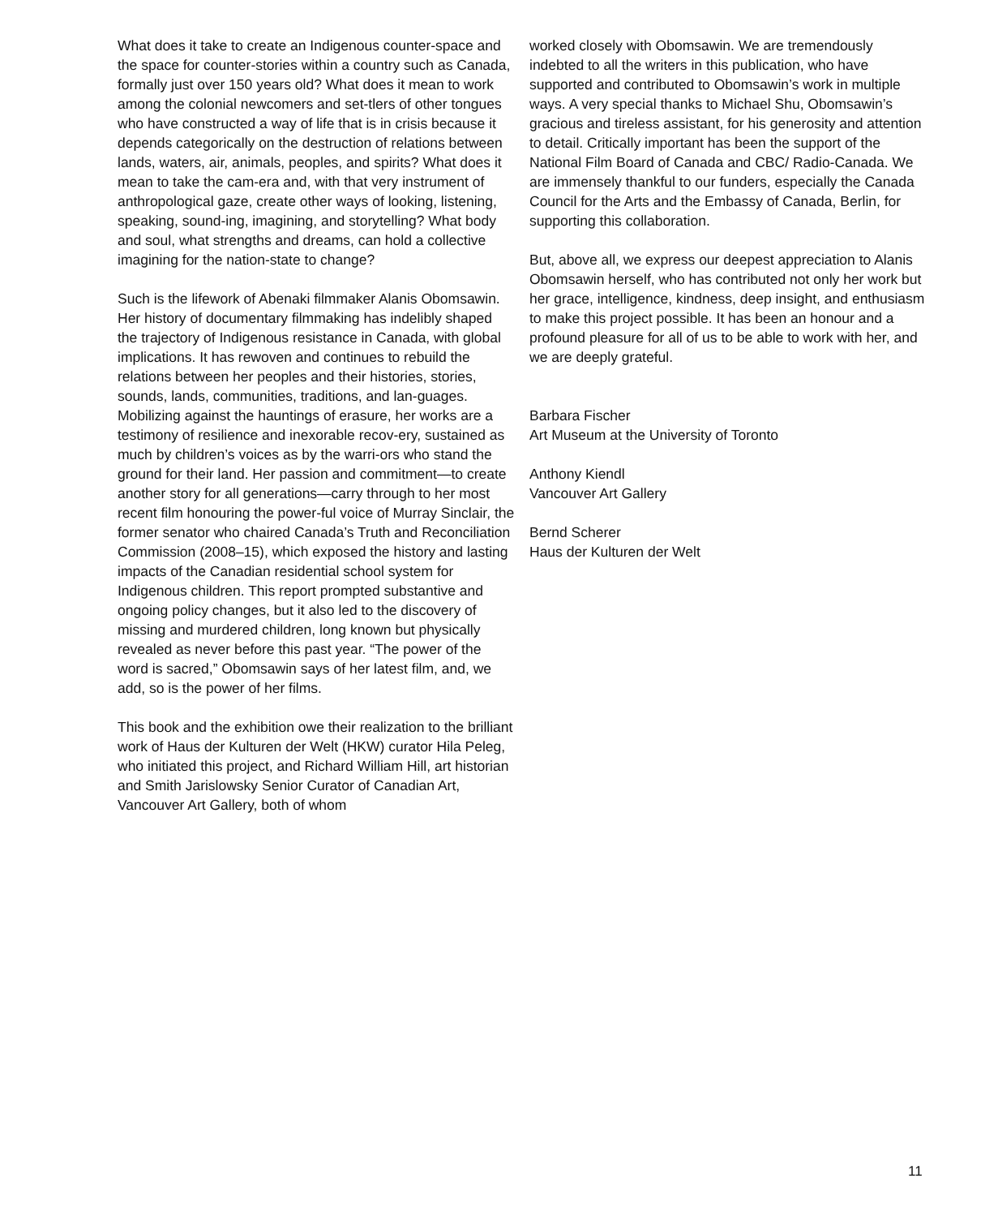What does it take to create an Indigenous counter-space and the space for counter-stories within a country such as Canada, formally just over 150 years old? What does it mean to work among the colonial newcomers and set-tlers of other tongues who have constructed a way of life that is in crisis because it depends categorically on the destruction of relations between lands, waters, air, animals, peoples, and spirits? What does it mean to take the cam-era and, with that very instrument of anthropological gaze, create other ways of looking, listening, speaking, sound-ing, imagining, and storytelling? What body and soul, what strengths and dreams, can hold a collective imagining for the nation-state to change?
Such is the lifework of Abenaki filmmaker Alanis Obomsawin. Her history of documentary filmmaking has indelibly shaped the trajectory of Indigenous resistance in Canada, with global implications. It has rewoven and continues to rebuild the relations between her peoples and their histories, stories, sounds, lands, communities, traditions, and lan-guages. Mobilizing against the hauntings of erasure, her works are a testimony of resilience and inexorable recov-ery, sustained as much by children’s voices as by the warri-ors who stand the ground for their land. Her passion and commitment—to create another story for all generations—carry through to her most recent film honouring the power-ful voice of Murray Sinclair, the former senator who chaired Canada’s Truth and Reconciliation Commission (2008–15), which exposed the history and lasting impacts of the Canadian residential school system for Indigenous children. This report prompted substantive and ongoing policy changes, but it also led to the discovery of missing and murdered children, long known but physically revealed as never before this past year. “The power of the word is sacred,” Obomsawin says of her latest film, and, we add, so is the power of her films.
This book and the exhibition owe their realization to the brilliant work of Haus der Kulturen der Welt (HKW) curator Hila Peleg, who initiated this project, and Richard William Hill, art historian and Smith Jarislowsky Senior Curator of Canadian Art, Vancouver Art Gallery, both of whom
worked closely with Obomsawin. We are tremendously indebted to all the writers in this publication, who have supported and contributed to Obomsawin’s work in multiple ways. A very special thanks to Michael Shu, Obomsawin’s gracious and tireless assistant, for his generosity and attention to detail. Critically important has been the support of the National Film Board of Canada and CBC/ Radio-Canada. We are immensely thankful to our funders, especially the Canada Council for the Arts and the Embassy of Canada, Berlin, for supporting this collaboration.
But, above all, we express our deepest appreciation to Alanis Obomsawin herself, who has contributed not only her work but her grace, intelligence, kindness, deep insight, and enthusiasm to make this project possible. It has been an honour and a profound pleasure for all of us to be able to work with her, and we are deeply grateful.
Barbara Fischer
Art Museum at the University of Toronto
Anthony Kiendl
Vancouver Art Gallery
Bernd Scherer
Haus der Kulturen der Welt
11